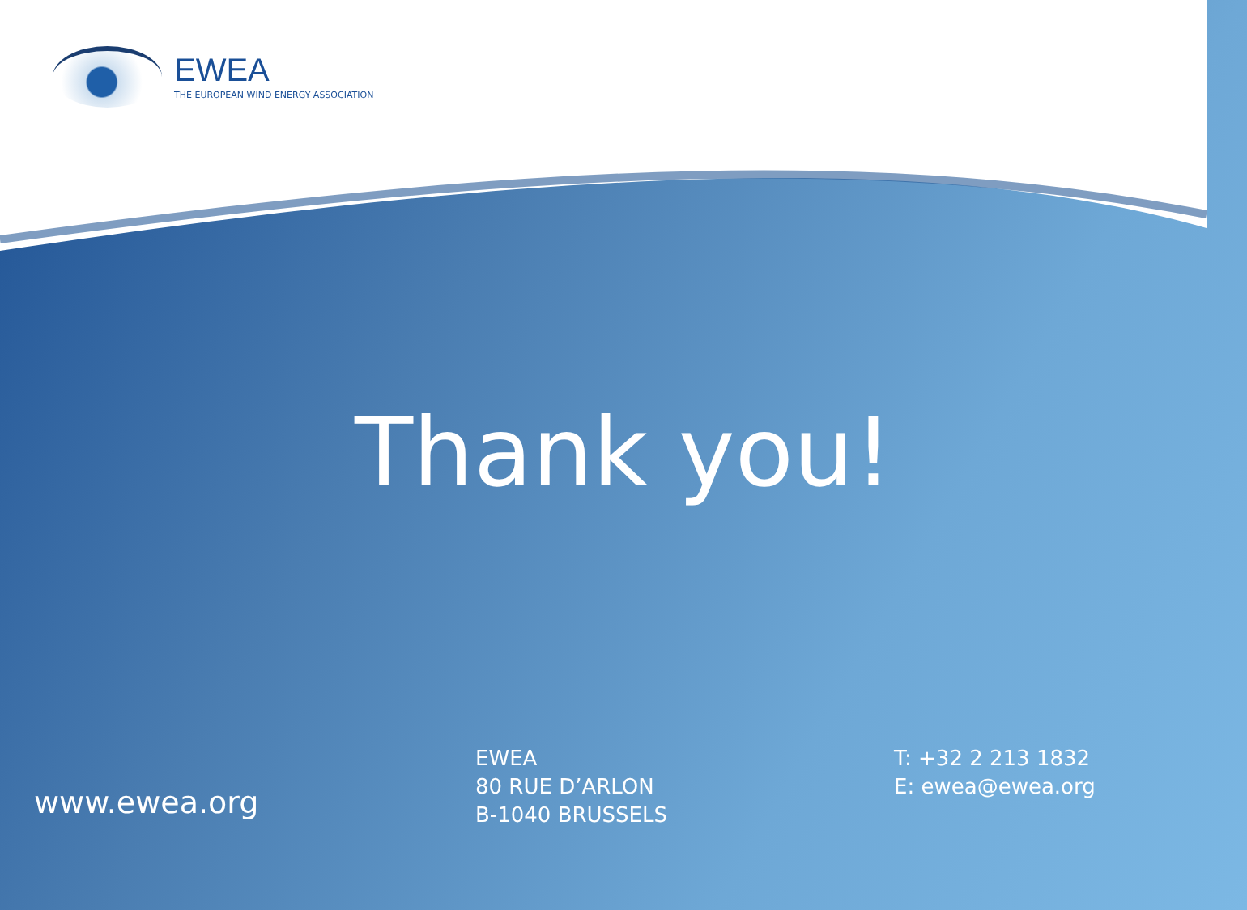EWEA
THE EUROPEAN WIND ENERGY ASSOCIATION
Thank you!
www.ewea.org
EWEA
80 RUE D’ARLON
B-1040 BRUSSELS
T: +32 2 213 1832
E: ewea@ewea.org